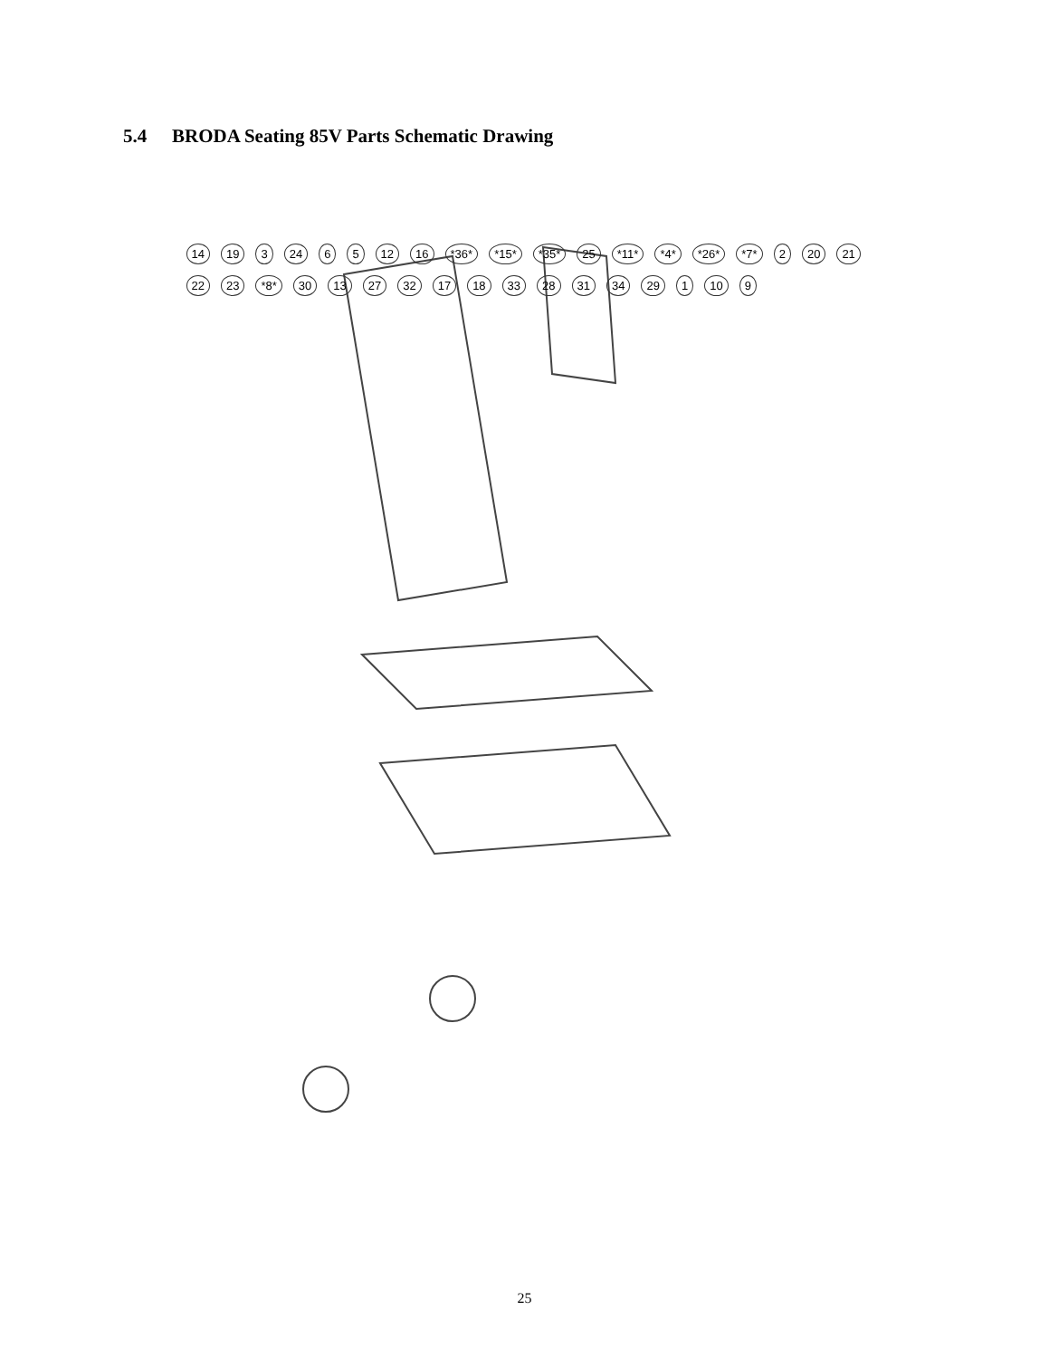5.4 BRODA Seating 85V Parts Schematic Drawing
14 19 3 24 6 5 12 16 *36* *15* *35* 25 *11* *4* *26* *7* 2 20 21 22 23 *8* 30 13 27 32 17 18 33 28 31 34 29 1 10 9
25